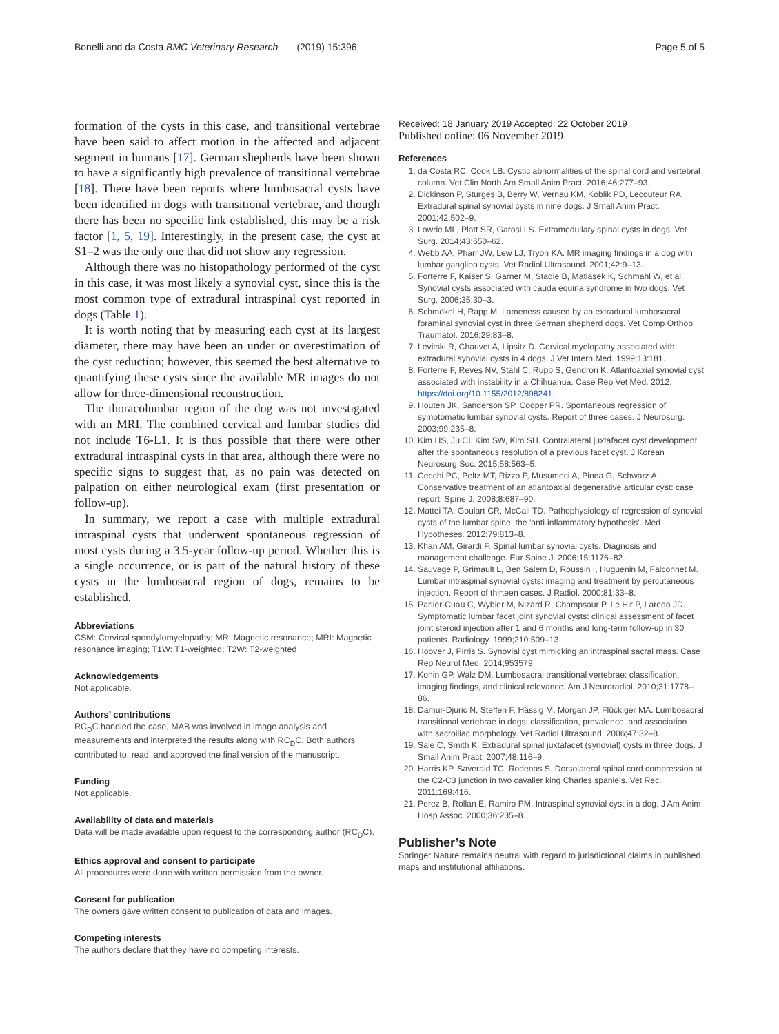Bonelli and da Costa BMC Veterinary Research (2019) 15:396
Page 5 of 5
formation of the cysts in this case, and transitional vertebrae have been said to affect motion in the affected and adjacent segment in humans [17]. German shepherds have been shown to have a significantly high prevalence of transitional vertebrae [18]. There have been reports where lumbosacral cysts have been identified in dogs with transitional vertebrae, and though there has been no specific link established, this may be a risk factor [1, 5, 19]. Interestingly, in the present case, the cyst at S1–2 was the only one that did not show any regression.
Although there was no histopathology performed of the cyst in this case, it was most likely a synovial cyst, since this is the most common type of extradural intraspinal cyst reported in dogs (Table 1).
It is worth noting that by measuring each cyst at its largest diameter, there may have been an under or overestimation of the cyst reduction; however, this seemed the best alternative to quantifying these cysts since the available MR images do not allow for three-dimensional reconstruction.
The thoracolumbar region of the dog was not investigated with an MRI. The combined cervical and lumbar studies did not include T6-L1. It is thus possible that there were other extradural intraspinal cysts in that area, although there were no specific signs to suggest that, as no pain was detected on palpation on either neurological exam (first presentation or follow-up).
In summary, we report a case with multiple extradural intraspinal cysts that underwent spontaneous regression of most cysts during a 3.5-year follow-up period. Whether this is a single occurrence, or is part of the natural history of these cysts in the lumbosacral region of dogs, remains to be established.
Abbreviations
CSM: Cervical spondylomyelopathy; MR: Magnetic resonance; MRI: Magnetic resonance imaging; T1W: T1-weighted; T2W: T2-weighted
Acknowledgements
Not applicable.
Authors’ contributions
RC<sub>D</sub>C handled the case, MAB was involved in image analysis and measurements and interpreted the results along with RC<sub>D</sub>C. Both authors contributed to, read, and approved the final version of the manuscript.
Funding
Not applicable.
Availability of data and materials
Data will be made available upon request to the corresponding author (RC<sub>D</sub>C).
Ethics approval and consent to participate
All procedures were done with written permission from the owner.
Consent for publication
The owners gave written consent to publication of data and images.
Competing interests
The authors declare that they have no competing interests.
Received: 18 January 2019 Accepted: 22 October 2019
Published online: 06 November 2019
References
1. da Costa RC, Cook LB. Cystic abnormalities of the spinal cord and vertebral column. Vet Clin North Am Small Anim Pract. 2016;46:277–93.
2. Dickinson P, Sturges B, Berry W, Vernau KM, Koblik PD, Lecouteur RA. Extradural spinal synovial cysts in nine dogs. J Small Anim Pract. 2001;42:502–9.
3. Lowrie ML, Platt SR, Garosi LS. Extramedullary spinal cysts in dogs. Vet Surg. 2014;43:650–62.
4. Webb AA, Pharr JW, Lew LJ, Tryon KA. MR imaging findings in a dog with lumbar ganglion cysts. Vet Radiol Ultrasound. 2001;42:9–13.
5. Forterre F, Kaiser S, Garner M, Stadie B, Matiasek K, Schmahl W, et al. Synovial cysts associated with cauda equina syndrome in two dogs. Vet Surg. 2006;35:30–3.
6. Schmökel H, Rapp M. Lameness caused by an extradural lumbosacral foraminal synovial cyst in three German shepherd dogs. Vet Comp Orthop Traumatol. 2016;29:83–8.
7. Levitski R, Chauvet A, Lipsitz D. Cervical myelopathy associated with extradural synovial cysts in 4 dogs. J Vet Intern Med. 1999;13:181.
8. Forterre F, Reves NV, Stahl C, Rupp S, Gendron K. Atlantoaxial synovial cyst associated with instability in a Chihuahua. Case Rep Vet Med. 2012. https://doi.org/10.1155/2012/898241.
9. Houten JK, Sanderson SP, Cooper PR. Spontaneous regression of symptomatic lumbar synovial cysts. Report of three cases. J Neurosurg. 2003;99:235–8.
10. Kim HS, Ju CI, Kim SW, Kim SH. Contralateral juxtafacet cyst development after the spontaneous resolution of a previous facet cyst. J Korean Neurosurg Soc. 2015;58:563–5.
11. Cecchi PC, Peltz MT, Rizzo P, Musumeci A, Pinna G, Schwarz A. Conservative treatment of an atlantoaxial degenerative articular cyst: case report. Spine J. 2008;8:687–90.
12. Mattei TA, Goulart CR, McCall TD. Pathophysiology of regression of synovial cysts of the lumbar spine: the 'anti-inflammatory hypothesis'. Med Hypotheses. 2012;79:813–8.
13. Khan AM, Girardi F. Spinal lumbar synovial cysts. Diagnosis and management challenge. Eur Spine J. 2006;15:1176–82.
14. Sauvage P, Grimault L, Ben Salem D, Roussin I, Huguenin M, Falconnet M. Lumbar intraspinal synovial cysts: imaging and treatment by percutaneous injection. Report of thirteen cases. J Radiol. 2000;81:33–8.
15. Parlier-Cuau C, Wybier M, Nizard R, Champsaur P, Le Hir P, Laredo JD. Symptomatic lumbar facet joint synovial cysts: clinical assessment of facet joint steroid injection after 1 and 6 months and long-term follow-up in 30 patients. Radiology. 1999;210:509–13.
16. Hoover J, Pirris S. Synovial cyst mimicking an intraspinal sacral mass. Case Rep Neurol Med. 2014;953579.
17. Konin GP, Walz DM. Lumbosacral transitional vertebrae: classification, imaging findings, and clinical relevance. Am J Neuroradiol. 2010;31:1778–86.
18. Damur-Djuric N, Steffen F, Hässig M, Morgan JP, Flückiger MA. Lumbosacral transitional vertebrae in dogs: classification, prevalence, and association with sacroiliac morphology. Vet Radiol Ultrasound. 2006;47:32–8.
19. Sale C, Smith K. Extradural spinal juxtafacet (synovial) cysts in three dogs. J Small Anim Pract. 2007;48:116–9.
20. Harris KP, Saveraid TC, Rodenas S. Dorsolateral spinal cord compression at the C2-C3 junction in two cavalier king Charles spaniels. Vet Rec. 2011;169:416.
21. Perez B, Rollan E, Ramiro PM. Intraspinal synovial cyst in a dog. J Am Anim Hosp Assoc. 2000;36:235–8.
Publisher’s Note
Springer Nature remains neutral with regard to jurisdictional claims in published maps and institutional affiliations.